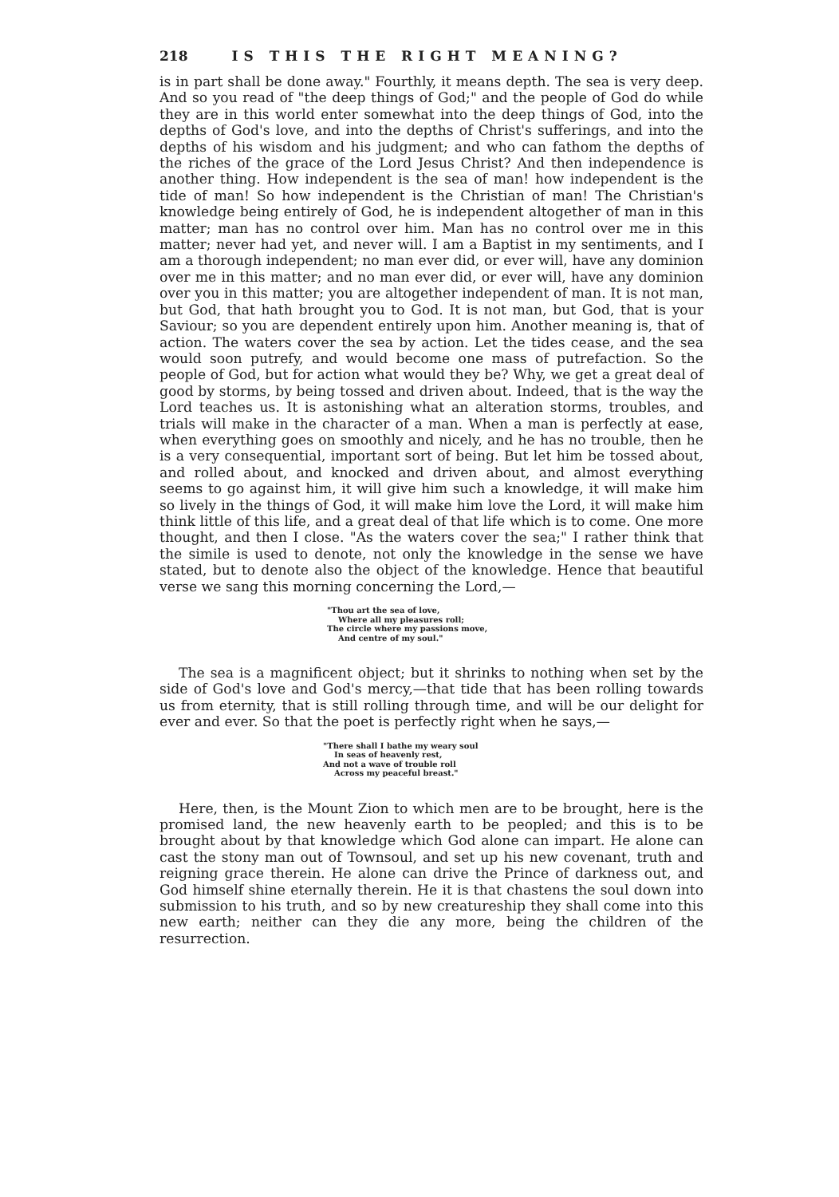218 IS THIS THE RIGHT MEANING?
is in part shall be done away." Fourthly, it means depth. The sea is very deep. And so you read of "the deep things of God;" and the people of God do while they are in this world enter somewhat into the deep things of God, into the depths of God's love, and into the depths of Christ's sufferings, and into the depths of his wisdom and his judgment; and who can fathom the depths of the riches of the grace of the Lord Jesus Christ? And then independence is another thing. How independent is the sea of man! how independent is the tide of man! So how independent is the Christian of man! The Christian's knowledge being entirely of God, he is independent altogether of man in this matter; man has no control over him. Man has no control over me in this matter; never had yet, and never will. I am a Baptist in my sentiments, and I am a thorough independent; no man ever did, or ever will, have any dominion over me in this matter; and no man ever did, or ever will, have any dominion over you in this matter; you are altogether independent of man. It is not man, but God, that hath brought you to God. It is not man, but God, that is your Saviour; so you are dependent entirely upon him. Another meaning is, that of action. The waters cover the sea by action. Let the tides cease, and the sea would soon putrefy, and would become one mass of putrefaction. So the people of God, but for action what would they be? Why, we get a great deal of good by storms, by being tossed and driven about. Indeed, that is the way the Lord teaches us. It is astonishing what an alteration storms, troubles, and trials will make in the character of a man. When a man is perfectly at ease, when everything goes on smoothly and nicely, and he has no trouble, then he is a very consequential, important sort of being. But let him be tossed about, and rolled about, and knocked and driven about, and almost everything seems to go against him, it will give him such a knowledge, it will make him so lively in the things of God, it will make him love the Lord, it will make him think little of this life, and a great deal of that life which is to come. One more thought, and then I close. "As the waters cover the sea;" I rather think that the simile is used to denote, not only the knowledge in the sense we have stated, but to denote also the object of the knowledge. Hence that beautiful verse we sang this morning concerning the Lord,—
"Thou art the sea of love,
Where all my pleasures roll;
The circle where my passions move,
And centre of my soul."
The sea is a magnificent object; but it shrinks to nothing when set by the side of God's love and God's mercy,—that tide that has been rolling towards us from eternity, that is still rolling through time, and will be our delight for ever and ever. So that the poet is perfectly right when he says,—
"There shall I bathe my weary soul
In seas of heavenly rest,
And not a wave of trouble roll
Across my peaceful breast."
Here, then, is the Mount Zion to which men are to be brought, here is the promised land, the new heavenly earth to be peopled; and this is to be brought about by that knowledge which God alone can impart. He alone can cast the stony man out of Townsoul, and set up his new covenant, truth and reigning grace therein. He alone can drive the Prince of darkness out, and God himself shine eternally therein. He it is that chastens the soul down into submission to his truth, and so by new creatureship they shall come into this new earth; neither can they die any more, being the children of the resurrection.